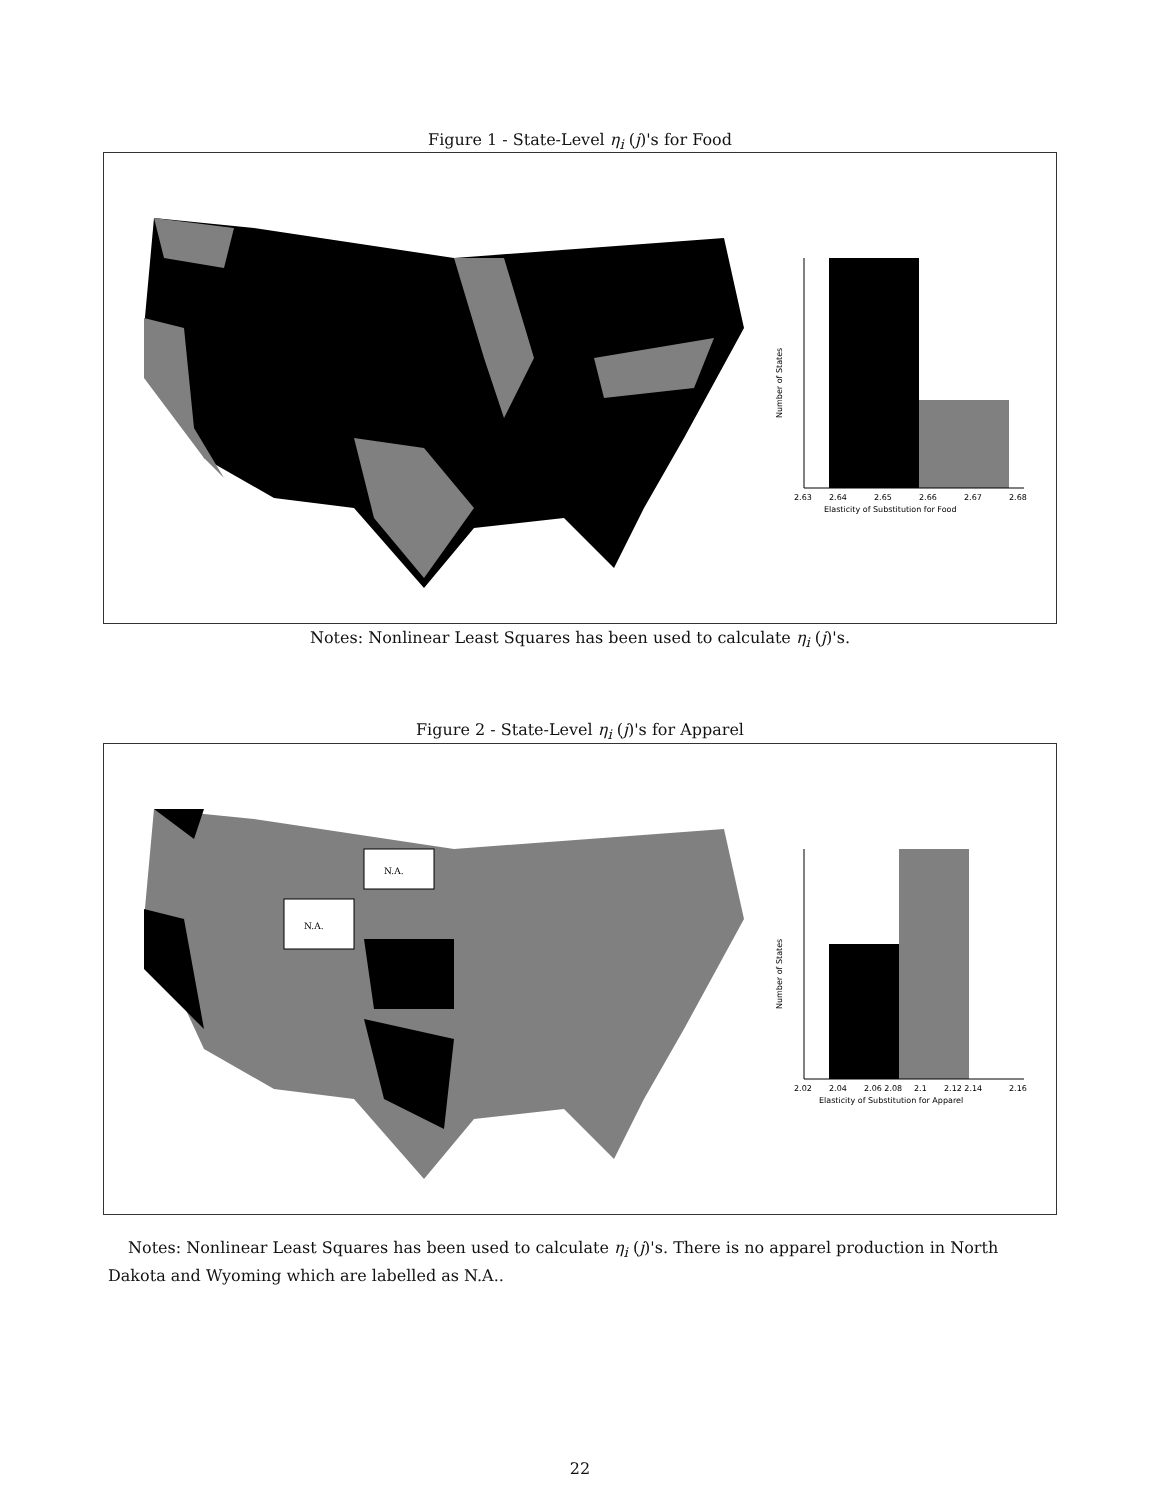Figure 1 - State-Level η<sub>i</sub> (j)'s for Food
2.63
2.64
2.65
2.66
2.67
2.68
Elasticity of Substitution for Food
Number of States
Notes: Nonlinear Least Squares has been used to calculate η<sub>i</sub> (j)'s.
Figure 2 - State-Level η<sub>i</sub> (j)'s for Apparel
N.A.
N.A.
2.02
2.04
2.06 2.08
2.1
2.12 2.14
2.16
Elasticity of Substitution for Apparel
Number of States
Notes: Nonlinear Least Squares has been used to calculate η<sub>i</sub> (j)'s. There is no apparel production in North Dakota and Wyoming which are labelled as N.A..
22